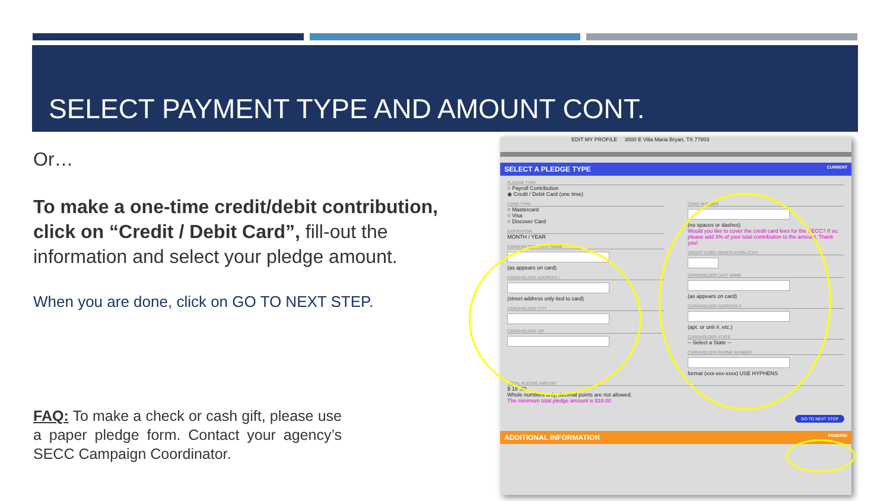SELECT PAYMENT TYPE AND AMOUNT CONT.
Or…
To make a one-time credit/debit contribution, click on “Credit / Debit Card”, fill-out the information and select your pledge amount.
When you are done, click on GO TO NEXT STEP.
FAQ: To make a check or cash gift, please use a paper pledge form. Contact your agency’s SECC Campaign Coordinator.
EDIT MY PROFILE 3000 E Villa Maria Bryan, TX 77803
SELECT A PLEDGE TYPE CURRENT
PLEDGE TYPE
○ Payroll Contribution
◉ Credit / Debit Card (one time)
CARD TYPE
○ Mastercard
○ Visa
○ Discover Card
EXPIRATION
MONTH / YEAR
CARDHOLDER FIRST NAME
(as appears on card)
CARDHOLDER ADDRESS I
(street address only tied to card)
CARDHOLDER CITY
CARDHOLDER ZIP
CARD NUMBER
(no spaces or dashes)
Would you like to cover the credit card fees for the SECC? If so, please add 3% of your total contribution to the amount. Thank you!
CREDIT CARD VERIFICATION (CVV)
CARDHOLDER LAST NAME
(as appears on card)
CARDHOLDER ADDRESS II
(apt. or unit #, etc.)
CARDHOLDER STATE
-- Select a State --
CARDHOLDER PHONE NUMBER
format (xxx-xxx-xxxx) USE HYPHENS
TOTAL PLEDGE AMOUNT
$ 18 .00
Whole numbers only, decimal points are not allowed.
The minimum total pledge amount is $18.00
GO TO NEXT STEP
ADDITIONAL INFORMATION PENDING